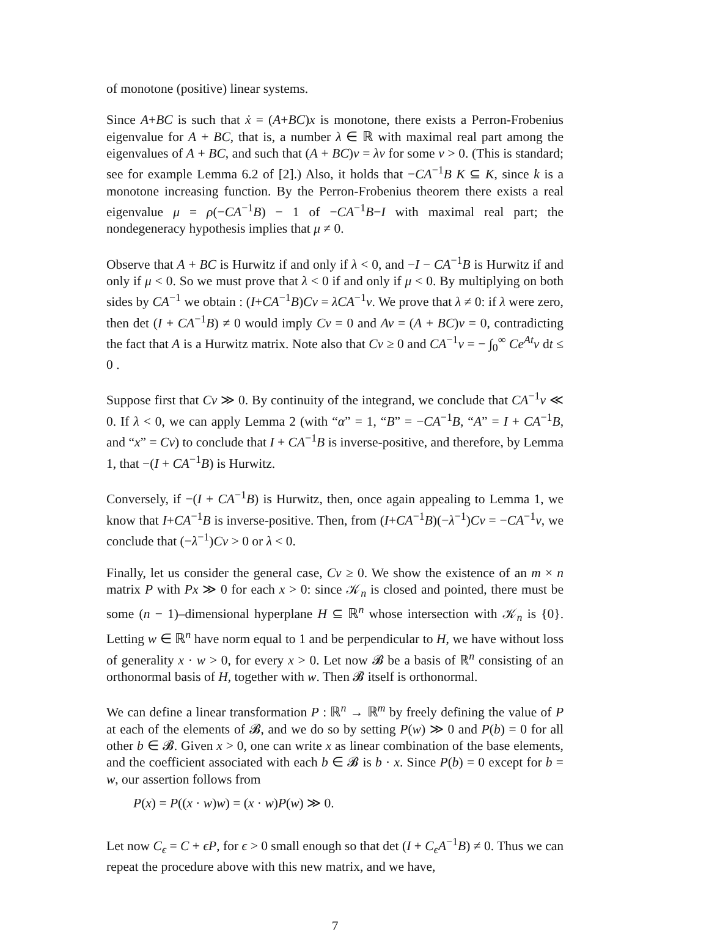of monotone (positive) linear systems.
Since A+BC is such that ẋ = (A+BC)x is monotone, there exists a Perron-Frobenius eigenvalue for A + BC, that is, a number λ ∈ ℝ with maximal real part among the eigenvalues of A + BC, and such that (A + BC)v = λv for some v > 0. (This is standard; see for example Lemma 6.2 of [2].) Also, it holds that −CA<sup>−1</sup>B K ⊆ K, since k is a monotone increasing function. By the Perron-Frobenius theorem there exists a real eigenvalue μ = ρ(−CA<sup>−1</sup>B) − 1 of −CA<sup>−1</sup>B−I with maximal real part; the nondegeneracy hypothesis implies that μ ≠ 0.
Observe that A + BC is Hurwitz if and only if λ < 0, and −I − CA<sup>−1</sup>B is Hurwitz if and only if μ < 0. So we must prove that λ < 0 if and only if μ < 0. By multiplying on both sides by CA<sup>−1</sup> we obtain : (I+CA<sup>−1</sup>B)Cv = λCA<sup>−1</sup>v. We prove that λ ≠ 0: if λ were zero, then det (I + CA<sup>−1</sup>B) ≠ 0 would imply Cv = 0 and Av = (A + BC)v = 0, contradicting the fact that A is a Hurwitz matrix. Note also that Cv ≥ 0 and CA<sup>−1</sup>v = − ∫<sub>0</sub><sup>∞</sup> Ce<sup>At</sup>v dt ≤ 0 .
Suppose first that Cv ≫ 0. By continuity of the integrand, we conclude that CA<sup>−1</sup>v ≪ 0. If λ < 0, we can apply Lemma 2 (with “α” = 1, “B” = −CA<sup>−1</sup>B, “A” = I + CA<sup>−1</sup>B, and “x” = Cv) to conclude that I + CA<sup>−1</sup>B is inverse-positive, and therefore, by Lemma 1, that −(I + CA<sup>−1</sup>B) is Hurwitz.
Conversely, if −(I + CA<sup>−1</sup>B) is Hurwitz, then, once again appealing to Lemma 1, we know that I+CA<sup>−1</sup>B is inverse-positive. Then, from (I+CA<sup>−1</sup>B)(−λ<sup>−1</sup>)Cv = −CA<sup>−1</sup>v, we conclude that (−λ<sup>−1</sup>)Cv > 0 or λ < 0.
Finally, let us consider the general case, Cv ≥ 0. We show the existence of an m × n matrix P with Px ≫ 0 for each x > 0: since 𝒦<sub>n</sub> is closed and pointed, there must be some (n − 1)–dimensional hyperplane H ⊆ ℝ<sup>n</sup> whose intersection with 𝒦<sub>n</sub> is {0}. Letting w ∈ ℝ<sup>n</sup> have norm equal to 1 and be perpendicular to H, we have without loss of generality x · w > 0, for every x > 0. Let now 𝓑 be a basis of ℝ<sup>n</sup> consisting of an orthonormal basis of H, together with w. Then 𝓑 itself is orthonormal.
We can define a linear transformation P : ℝ<sup>n</sup> → ℝ<sup>m</sup> by freely defining the value of P at each of the elements of 𝓑, and we do so by setting P(w) ≫ 0 and P(b) = 0 for all other b ∈ 𝓑. Given x > 0, one can write x as linear combination of the base elements, and the coefficient associated with each b ∈ 𝓑 is b · x. Since P(b) = 0 except for b = w, our assertion follows from
P(x) = P((x · w)w) = (x · w)P(w) ≫ 0.
Let now C<sub>ϵ</sub> = C + ϵP, for ϵ > 0 small enough so that det (I + C<sub>ϵ</sub>A<sup>−1</sup>B) ≠ 0. Thus we can repeat the procedure above with this new matrix, and we have,
7